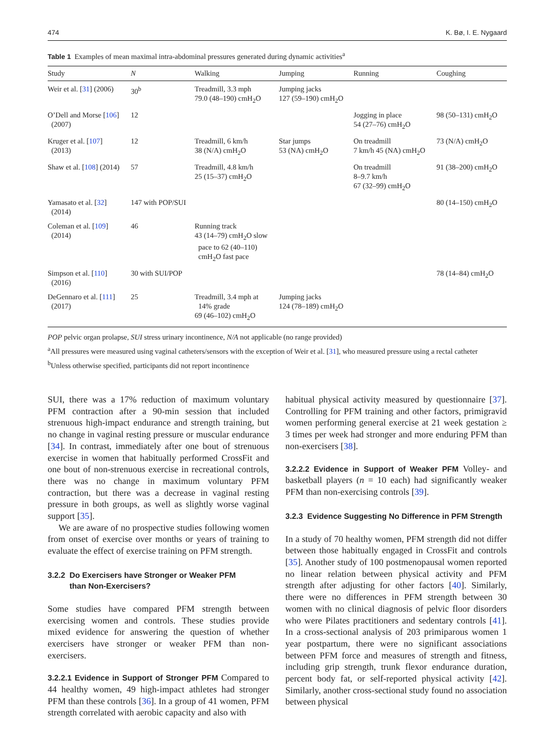474 K. Bø, I. E. Nygaard
Table 1 Examples of mean maximal intra-abdominal pressures generated during dynamic activities<sup>a</sup>
| Study | N | Walking | Jumping | Running | Coughing |
| --- | --- | --- | --- | --- | --- |
| Weir et al. [ 31 ] (2006) | 30<sup>b</sup> | Treadmill, 3.3 mph 79.0 (48–190) cmH<sub>2</sub>O | Jumping jacks 127 (59–190) cmH<sub>2</sub>O | | |
| O’Dell and Morse [ 106 ] (2007) | 12 | | | Jogging in place 54 (27–76) cmH<sub>2</sub>O | 98 (50–131) cmH<sub>2</sub>O |
| Kruger et al. [ 107 ] (2013) | 12 | Treadmill, 6 km/h 38 (N/A) cmH<sub>2</sub>O | Star jumps 53 (NA) cmH<sub>2</sub>O | On treadmill 7 km/h 45 (NA) cmH<sub>2</sub>O | 73 (N/A) cmH<sub>2</sub>O |
| Shaw et al. [ 108 ] (2014) | 57 | Treadmill, 4.8 km/h 25 (15–37) cmH<sub>2</sub>O | | On treadmill 8–9.7 km/h 67 (32–99) cmH<sub>2</sub>O | 91 (38–200) cmH<sub>2</sub>O |
| Yamasato et al. [ 32 ] (2014) | 147 with POP/SUI | | | | 80 (14–150) cmH<sub>2</sub>O |
| Coleman et al. [ 109 ] (2014) | 46 | Running track 43 (14–79) cmH<sub>2</sub>O slow pace to 62 (40–110) cmH<sub>2</sub>O fast pace | | | |
| Simpson et al. [ 110 ] (2016) | 30 with SUI/POP | | | | 78 (14–84) cmH<sub>2</sub>O |
| DeGennaro et al. [ 111 ] (2017) | 25 | Treadmill, 3.4 mph at 14% grade 69 (46–102) cmH<sub>2</sub>O | Jumping jacks 124 (78–189) cmH<sub>2</sub>O | | |
POP pelvic organ prolapse, SUI stress urinary incontinence, N/A not applicable (no range provided)
<sup>a</sup> All pressures were measured using vaginal catheters/sensors with the exception of Weir et al. [31], who measured pressure using a rectal catheter
<sup>b</sup> Unless otherwise specified, participants did not report incontinence
SUI, there was a 17% reduction of maximum voluntary PFM contraction after a 90-min session that included strenuous high-impact endurance and strength training, but no change in vaginal resting pressure or muscular endurance [34]. In contrast, immediately after one bout of strenuous exercise in women that habitually performed CrossFit and one bout of non-strenuous exercise in recreational controls, there was no change in maximum voluntary PFM contraction, but there was a decrease in vaginal resting pressure in both groups, as well as slightly worse vaginal support [35].
We are aware of no prospective studies following women from onset of exercise over months or years of training to evaluate the effect of exercise training on PFM strength.
3.2.2 Do Exercisers have Stronger or Weaker PFM
than Non-Exercisers?
Some studies have compared PFM strength between exercising women and controls. These studies provide mixed evidence for answering the question of whether exercisers have stronger or weaker PFM than non-exercisers.
3.2.2.1 Evidence in Support of Stronger PFM Compared to 44 healthy women, 49 high-impact athletes had stronger PFM than these controls [36]. In a group of 41 women, PFM strength correlated with aerobic capacity and also with
habitual physical activity measured by questionnaire [37]. Controlling for PFM training and other factors, primigravid women performing general exercise at 21 week gestation ≥ 3 times per week had stronger and more enduring PFM than non-exercisers [38].
3.2.2.2 Evidence in Support of Weaker PFM Volley- and basketball players (n = 10 each) had significantly weaker PFM than non-exercising controls [39].
3.2.3 Evidence Suggesting No Difference in PFM Strength
In a study of 70 healthy women, PFM strength did not differ between those habitually engaged in CrossFit and controls [35]. Another study of 100 postmenopausal women reported no linear relation between physical activity and PFM strength after adjusting for other factors [40]. Similarly, there were no differences in PFM strength between 30 women with no clinical diagnosis of pelvic floor disorders who were Pilates practitioners and sedentary controls [41]. In a cross-sectional analysis of 203 primiparous women 1 year postpartum, there were no significant associations between PFM force and measures of strength and fitness, including grip strength, trunk flexor endurance duration, percent body fat, or self-reported physical activity [42]. Similarly, another cross-sectional study found no association between physical